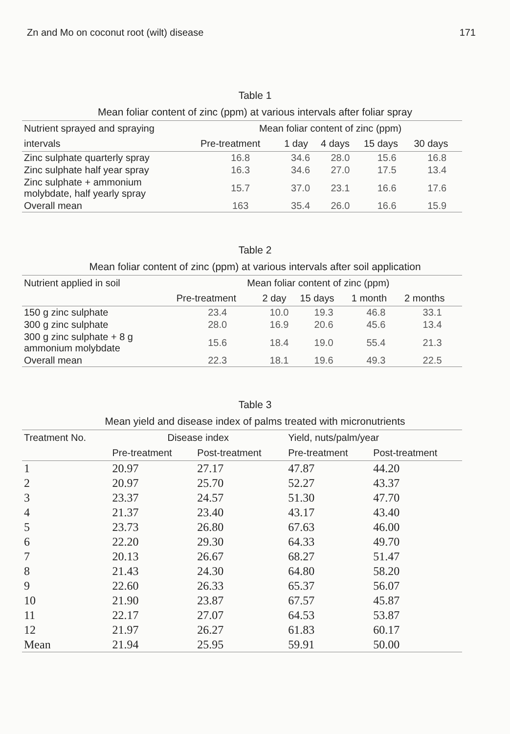Zn and Mo on coconut root (wilt) disease 171
Table 1
Mean foliar content of zinc (ppm) at various intervals after foliar spray
| Nutrient sprayed and spraying | Mean foliar content of zinc (ppm) | | | | |
| --- | --- | --- | --- | --- | --- |
| intervals | Pre-treatment | 1 day | 4 days | 15 days | 30 days |
| Zinc sulphate quarterly spray | 16.8 | 34.6 | 28.0 | 15.6 | 16.8 |
| Zinc sulphate half year spray | 16.3 | 34.6 | 27.0 | 17.5 | 13.4 |
| Zinc sulphate + ammonium molybdate, half yearly spray | 15.7 | 37.0 | 23.1 | 16.6 | 17.6 |
| Overall mean | 163 | 35.4 | 26.0 | 16.6 | 15.9 |
Table 2
Mean foliar content of zinc (ppm) at various intervals after soil application
| Nutrient applied in soil | Mean foliar content of zinc (ppm) | | | | |
| --- | --- | --- | --- | --- | --- |
| | Pre-treatment | 2 day | 15 days | 1 month | 2 months |
| 150 g zinc sulphate | 23.4 | 10.0 | 19.3 | 46.8 | 33.1 |
| 300 g zinc sulphate | 28.0 | 16.9 | 20.6 | 45.6 | 13.4 |
| 300 g zinc sulphate + 8 g ammonium molybdate | 15.6 | 18.4 | 19.0 | 55.4 | 21.3 |
| Overall mean | 22.3 | 18.1 | 19.6 | 49.3 | 22.5 |
Table 3
Mean yield and disease index of palms treated with micronutrients
| Treatment No. | Disease index | | Yield, nuts/palm/year | |
| --- | --- | --- | --- | --- |
| | Pre-treatment | Post-treatment | Pre-treatment | Post-treatment |
| 1 | 20.97 | 27.17 | 47.87 | 44.20 |
| 2 | 20.97 | 25.70 | 52.27 | 43.37 |
| 3 | 23.37 | 24.57 | 51.30 | 47.70 |
| 4 | 21.37 | 23.40 | 43.17 | 43.40 |
| 5 | 23.73 | 26.80 | 67.63 | 46.00 |
| 6 | 22.20 | 29.30 | 64.33 | 49.70 |
| 7 | 20.13 | 26.67 | 68.27 | 51.47 |
| 8 | 21.43 | 24.30 | 64.80 | 58.20 |
| 9 | 22.60 | 26.33 | 65.37 | 56.07 |
| 10 | 21.90 | 23.87 | 67.57 | 45.87 |
| 11 | 22.17 | 27.07 | 64.53 | 53.87 |
| 12 | 21.97 | 26.27 | 61.83 | 60.17 |
| Mean | 21.94 | 25.95 | 59.91 | 50.00 |